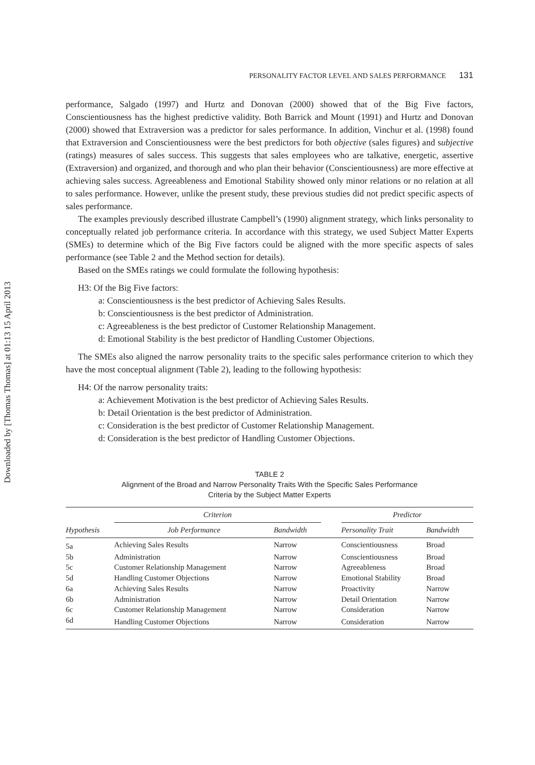Downloaded by [Thomas Thomas] at 01:13 15 April 2013
PERSONALITY FACTOR LEVEL AND SALES PERFORMANCE 131
performance, Salgado (1997) and Hurtz and Donovan (2000) showed that of the Big Five factors, Conscientiousness has the highest predictive validity. Both Barrick and Mount (1991) and Hurtz and Donovan (2000) showed that Extraversion was a predictor for sales performance. In addition, Vinchur et al. (1998) found that Extraversion and Conscientiousness were the best predictors for both objective (sales figures) and subjective (ratings) measures of sales success. This suggests that sales employees who are talkative, energetic, assertive (Extraversion) and organized, and thorough and who plan their behavior (Conscientiousness) are more effective at achieving sales success. Agreeableness and Emotional Stability showed only minor relations or no relation at all to sales performance. However, unlike the present study, these previous studies did not predict specific aspects of sales performance.
The examples previously described illustrate Campbell’s (1990) alignment strategy, which links personality to conceptually related job performance criteria. In accordance with this strategy, we used Subject Matter Experts (SMEs) to determine which of the Big Five factors could be aligned with the more specific aspects of sales performance (see Table 2 and the Method section for details).
Based on the SMEs ratings we could formulate the following hypothesis:
H3: Of the Big Five factors:
a: Conscientiousness is the best predictor of Achieving Sales Results.
b: Conscientiousness is the best predictor of Administration.
c: Agreeableness is the best predictor of Customer Relationship Management.
d: Emotional Stability is the best predictor of Handling Customer Objections.
The SMEs also aligned the narrow personality traits to the specific sales performance criterion to which they have the most conceptual alignment (Table 2), leading to the following hypothesis:
H4: Of the narrow personality traits:
a: Achievement Motivation is the best predictor of Achieving Sales Results.
b: Detail Orientation is the best predictor of Administration.
c: Consideration is the best predictor of Customer Relationship Management.
d: Consideration is the best predictor of Handling Customer Objections.
TABLE 2
Alignment of the Broad and Narrow Personality Traits With the Specific Sales Performance
Criteria by the Subject Matter Experts
| Hypothesis | Criterion | | | Predictor | |
| --- | --- | --- | --- | --- | --- |
| | Job Performance | Bandwidth | | Personality Trait | Bandwidth |
| 5a | Achieving Sales Results | Narrow | | Conscientiousness | Broad |
| 5b | Administration | Narrow | | Conscientiousness | Broad |
| 5c | Customer Relationship Management | Narrow | | Agreeableness | Broad |
| 5d | Handling Customer Objections | Narrow | | Emotional Stability | Broad |
| 6a | Achieving Sales Results | Narrow | | Proactivity | Narrow |
| 6b | Administration | Narrow | | Detail Orientation | Narrow |
| 6c | Customer Relationship Management | Narrow | | Consideration | Narrow |
| 6d | Handling Customer Objections | Narrow | | Consideration | Narrow |